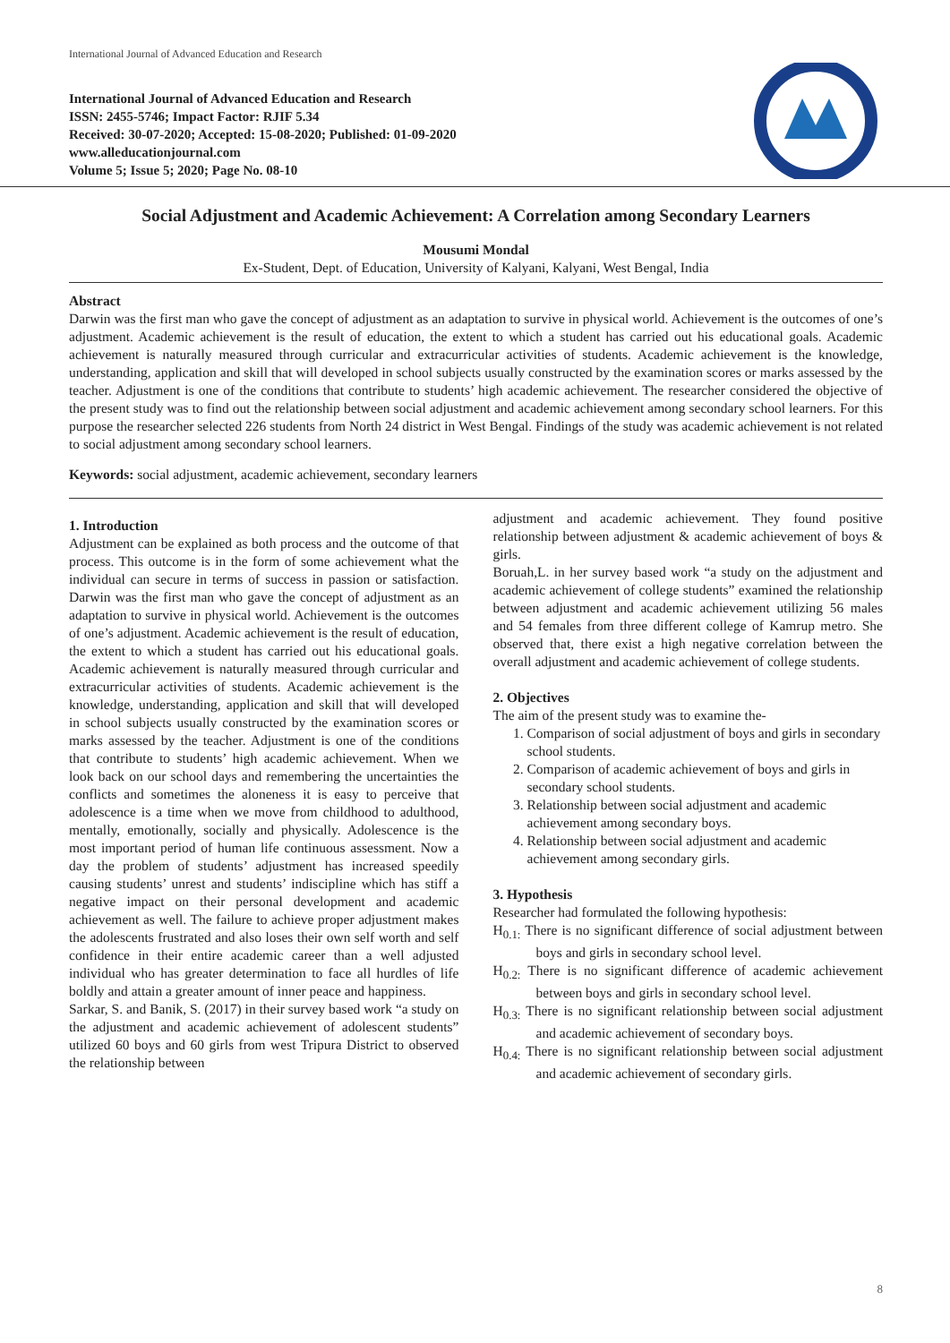International Journal of Advanced Education and Research
International Journal of Advanced Education and Research
ISSN: 2455-5746; Impact Factor: RJIF 5.34
Received: 30-07-2020; Accepted: 15-08-2020; Published: 01-09-2020
www.alleducationjournal.com
Volume 5; Issue 5; 2020; Page No. 08-10
Social Adjustment and Academic Achievement: A Correlation among Secondary Learners
Mousumi Mondal
Ex-Student, Dept. of Education, University of Kalyani, Kalyani, West Bengal, India
Abstract
Darwin was the first man who gave the concept of adjustment as an adaptation to survive in physical world. Achievement is the outcomes of one’s adjustment. Academic achievement is the result of education, the extent to which a student has carried out his educational goals. Academic achievement is naturally measured through curricular and extracurricular activities of students. Academic achievement is the knowledge, understanding, application and skill that will developed in school subjects usually constructed by the examination scores or marks assessed by the teacher. Adjustment is one of the conditions that contribute to students’ high academic achievement. The researcher considered the objective of the present study was to find out the relationship between social adjustment and academic achievement among secondary school learners. For this purpose the researcher selected 226 students from North 24 district in West Bengal. Findings of the study was academic achievement is not related to social adjustment among secondary school learners.
Keywords: social adjustment, academic achievement, secondary learners
1. Introduction
Adjustment can be explained as both process and the outcome of that process. This outcome is in the form of some achievement what the individual can secure in terms of success in passion or satisfaction. Darwin was the first man who gave the concept of adjustment as an adaptation to survive in physical world. Achievement is the outcomes of one’s adjustment. Academic achievement is the result of education, the extent to which a student has carried out his educational goals. Academic achievement is naturally measured through curricular and extracurricular activities of students. Academic achievement is the knowledge, understanding, application and skill that will developed in school subjects usually constructed by the examination scores or marks assessed by the teacher. Adjustment is one of the conditions that contribute to students’ high academic achievement. When we look back on our school days and remembering the uncertainties the conflicts and sometimes the aloneness it is easy to perceive that adolescence is a time when we move from childhood to adulthood, mentally, emotionally, socially and physically. Adolescence is the most important period of human life continuous assessment. Now a day the problem of students’ adjustment has increased speedily causing students’ unrest and students’ indiscipline which has stiff a negative impact on their personal development and academic achievement as well. The failure to achieve proper adjustment makes the adolescents frustrated and also loses their own self worth and self confidence in their entire academic career than a well adjusted individual who has greater determination to face all hurdles of life boldly and attain a greater amount of inner peace and happiness.
Sarkar, S. and Banik, S. (2017) in their survey based work “a study on the adjustment and academic achievement of adolescent students” utilized 60 boys and 60 girls from west Tripura District to observed the relationship between
adjustment and academic achievement. They found positive relationship between adjustment & academic achievement of boys & girls.
Boruah,L. in her survey based work “a study on the adjustment and academic achievement of college students” examined the relationship between adjustment and academic achievement utilizing 56 males and 54 females from three different college of Kamrup metro. She observed that, there exist a high negative correlation between the overall adjustment and academic achievement of college students.
2. Objectives
The aim of the present study was to examine the-
1. Comparison of social adjustment of boys and girls in secondary school students.
2. Comparison of academic achievement of boys and girls in secondary school students.
3. Relationship between social adjustment and academic achievement among secondary boys.
4. Relationship between social adjustment and academic achievement among secondary girls.
3. Hypothesis
Researcher had formulated the following hypothesis:
H<sub>0.1:</sub> There is no significant difference of social adjustment between boys and girls in secondary school level.
H<sub>0.2:</sub> There is no significant difference of academic achievement between boys and girls in secondary school level.
H<sub>0.3:</sub> There is no significant relationship between social adjustment and academic achievement of secondary boys.
H<sub>0.4:</sub> There is no significant relationship between social adjustment and academic achievement of secondary girls.
8